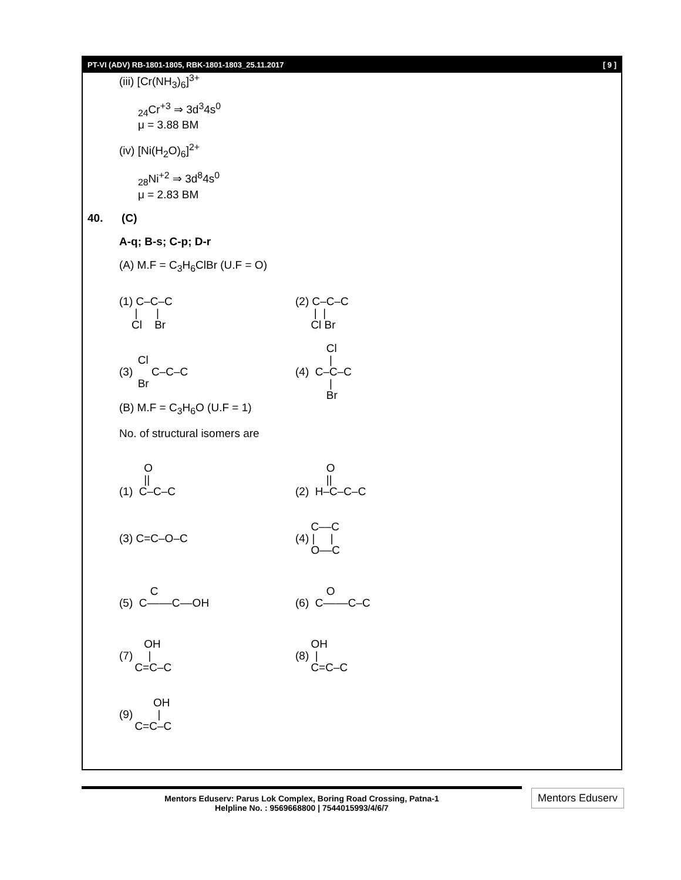PT-VI (ADV) RB-1801-1805, RBK-1801-1803_25.11.2017 [ 9 ]
(iii) [Cr(NH<sub>3</sub>)<sub>6</sub>]<sup>3+</sup>
<sub>24</sub>Cr<sup>+3</sup> ⇒ 3d<sup>3</sup>4s<sup>0</sup>
μ = 3.88 BM
(iv) [Ni(H<sub>2</sub>O)<sub>6</sub>]<sup>2+</sup>
<sub>28</sub>Ni<sup>+2</sup> ⇒ 3d<sup>8</sup>4s<sup>0</sup>
μ = 2.83 BM
40. (C)
A-q; B-s; C-p; D-r
(A) M.F = C<sub>3</sub>H<sub>6</sub>ClBr (U.F = O)
(1) C–C–C
     |      |
    Cl    Br
(2) C–C–C
      |  |
     Cl Br
      Cl
(3)      C–C–C
      Br
          Cl
           |
(4)  C–C–C
           |
          Br
(B) M.F = C<sub>3</sub>H<sub>6</sub>O (U.F = 1)
No. of structural isomers are
        O
        ||
(1)  C–C–C
          O
          ||
(2)  H–C–C–C
(3) C=C–O–C
     C––C
(4) |     |
     O––C
          C
(5)  C––––C––OH
          O
(6)  C––––C–C
        OH
(7)     |
     C=C–C
     OH
(8)  |
     C=C–C
           OH
(9)        |
     C=C–C
Mentors Eduserv: Parus Lok Complex, Boring Road Crossing, Patna-1
Helpline No. : 9569668800 | 7544015993/4/6/7
Mentors Eduserv